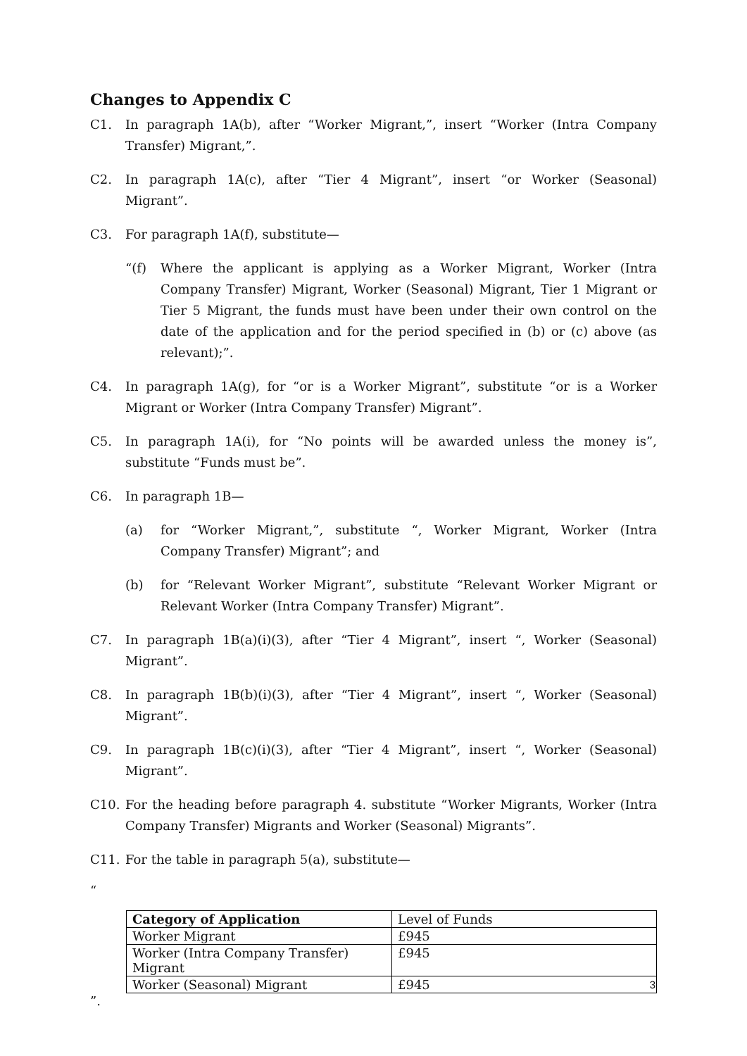Changes to Appendix C
C1. In paragraph 1A(b), after “Worker Migrant,”, insert “Worker (Intra Company Transfer) Migrant,”.
C2. In paragraph 1A(c), after “Tier 4 Migrant”, insert “or Worker (Seasonal) Migrant”.
C3. For paragraph 1A(f), substitute—
“(f) Where the applicant is applying as a Worker Migrant, Worker (Intra Company Transfer) Migrant, Worker (Seasonal) Migrant, Tier 1 Migrant or Tier 5 Migrant, the funds must have been under their own control on the date of the application and for the period specified in (b) or (c) above (as relevant);”.
C4. In paragraph 1A(g), for “or is a Worker Migrant”, substitute “or is a Worker Migrant or Worker (Intra Company Transfer) Migrant”.
C5. In paragraph 1A(i), for “No points will be awarded unless the money is”, substitute “Funds must be”.
C6. In paragraph 1B—
(a) for “Worker Migrant,”, substitute “, Worker Migrant, Worker (Intra Company Transfer) Migrant”; and
(b) for “Relevant Worker Migrant”, substitute “Relevant Worker Migrant or Relevant Worker (Intra Company Transfer) Migrant”.
C7. In paragraph 1B(a)(i)(3), after “Tier 4 Migrant”, insert “, Worker (Seasonal) Migrant”.
C8. In paragraph 1B(b)(i)(3), after “Tier 4 Migrant”, insert “, Worker (Seasonal) Migrant”.
C9. In paragraph 1B(c)(i)(3), after “Tier 4 Migrant”, insert “, Worker (Seasonal) Migrant”.
C10. For the heading before paragraph 4. substitute “Worker Migrants, Worker (Intra Company Transfer) Migrants and Worker (Seasonal) Migrants”.
C11. For the table in paragraph 5(a), substitute—
“
| Category of Application | Level of Funds |
| Worker Migrant | £945 |
| Worker (Intra Company Transfer) Migrant | £945 |
| Worker (Seasonal) Migrant | £945 |
”.
3